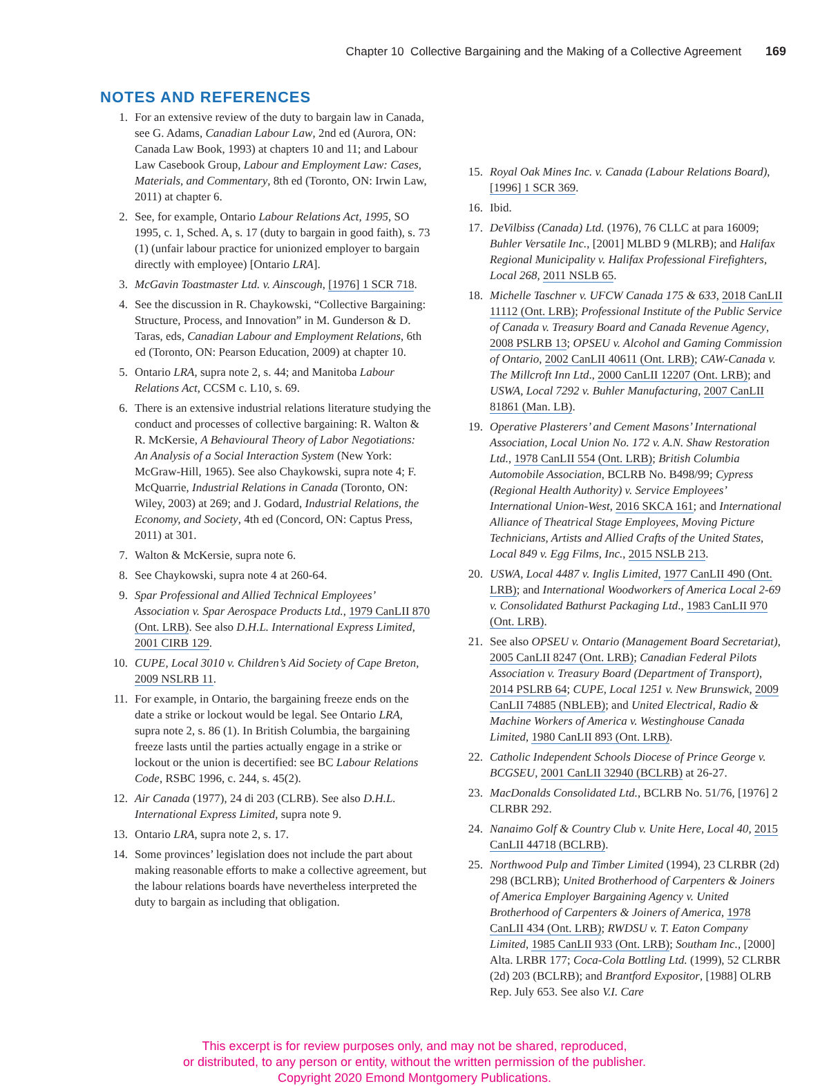Chapter 10 Collective Bargaining and the Making of a Collective Agreement 169
NOTES AND REFERENCES
1. For an extensive review of the duty to bargain law in Canada, see G. Adams, Canadian Labour Law, 2nd ed (Aurora, ON: Canada Law Book, 1993) at chapters 10 and 11; and Labour Law Casebook Group, Labour and Employment Law: Cases, Materials, and Commentary, 8th ed (Toronto, ON: Irwin Law, 2011) at chapter 6.
2. See, for example, Ontario Labour Relations Act, 1995, SO 1995, c. 1, Sched. A, s. 17 (duty to bargain in good faith), s. 73 (1) (unfair labour practice for unionized employer to bargain directly with employee) [Ontario LRA].
3. McGavin Toastmaster Ltd. v. Ainscough, [1976] 1 SCR 718.
4. See the discussion in R. Chaykowski, “Collective Bargaining: Structure, Process, and Innovation” in M. Gunderson & D. Taras, eds, Canadian Labour and Employment Relations, 6th ed (Toronto, ON: Pearson Education, 2009) at chapter 10.
5. Ontario LRA, supra note 2, s. 44; and Manitoba Labour Relations Act, CCSM c. L10, s. 69.
6. There is an extensive industrial relations literature studying the conduct and processes of collective bargaining: R. Walton & R. McKersie, A Behavioural Theory of Labor Negotiations: An Analysis of a Social Interaction System (New York: McGraw-Hill, 1965). See also Chaykowski, supra note 4; F. McQuarrie, Industrial Relations in Canada (Toronto, ON: Wiley, 2003) at 269; and J. Godard, Industrial Relations, the Economy, and Society, 4th ed (Concord, ON: Captus Press, 2011) at 301.
7. Walton & McKersie, supra note 6.
8. See Chaykowski, supra note 4 at 260-64.
9. Spar Professional and Allied Technical Employees’ Association v. Spar Aerospace Products Ltd., 1979 CanLII 870 (Ont. LRB). See also D.H.L. International Express Limited, 2001 CIRB 129.
10. CUPE, Local 3010 v. Children’s Aid Society of Cape Breton, 2009 NSLRB 11.
11. For example, in Ontario, the bargaining freeze ends on the date a strike or lockout would be legal. See Ontario LRA, supra note 2, s. 86 (1). In British Columbia, the bargaining freeze lasts until the parties actually engage in a strike or lockout or the union is decertified: see BC Labour Relations Code, RSBC 1996, c. 244, s. 45(2).
12. Air Canada (1977), 24 di 203 (CLRB). See also D.H.L. International Express Limited, supra note 9.
13. Ontario LRA, supra note 2, s. 17.
14. Some provinces’ legislation does not include the part about making reasonable efforts to make a collective agreement, but the labour relations boards have nevertheless interpreted the duty to bargain as including that obligation.
15. Royal Oak Mines Inc. v. Canada (Labour Relations Board), [1996] 1 SCR 369.
16. Ibid.
17. DeVilbiss (Canada) Ltd. (1976), 76 CLLC at para 16009; Buhler Versatile Inc., [2001] MLBD 9 (MLRB); and Halifax Regional Municipality v. Halifax Professional Firefighters, Local 268, 2011 NSLB 65.
18. Michelle Taschner v. UFCW Canada 175 & 633, 2018 CanLII 11112 (Ont. LRB); Professional Institute of the Public Service of Canada v. Treasury Board and Canada Revenue Agency, 2008 PSLRB 13; OPSEU v. Alcohol and Gaming Commission of Ontario, 2002 CanLII 40611 (Ont. LRB); CAW-Canada v. The Millcroft Inn Ltd., 2000 CanLII 12207 (Ont. LRB); and USWA, Local 7292 v. Buhler Manufacturing, 2007 CanLII 81861 (Man. LB).
19. Operative Plasterers’ and Cement Masons’ International Association, Local Union No. 172 v. A.N. Shaw Restoration Ltd., 1978 CanLII 554 (Ont. LRB); British Columbia Automobile Association, BCLRB No. B498/99; Cypress (Regional Health Authority) v. Service Employees’ International Union-West, 2016 SKCA 161; and International Alliance of Theatrical Stage Employees, Moving Picture Technicians, Artists and Allied Crafts of the United States, Local 849 v. Egg Films, Inc., 2015 NSLB 213.
20. USWA, Local 4487 v. Inglis Limited, 1977 CanLII 490 (Ont. LRB); and International Woodworkers of America Local 2-69 v. Consolidated Bathurst Packaging Ltd., 1983 CanLII 970 (Ont. LRB).
21. See also OPSEU v. Ontario (Management Board Secretariat), 2005 CanLII 8247 (Ont. LRB); Canadian Federal Pilots Association v. Treasury Board (Department of Transport), 2014 PSLRB 64; CUPE, Local 1251 v. New Brunswick, 2009 CanLII 74885 (NBLEB); and United Electrical, Radio & Machine Workers of America v. Westinghouse Canada Limited, 1980 CanLII 893 (Ont. LRB).
22. Catholic Independent Schools Diocese of Prince George v. BCGSEU, 2001 CanLII 32940 (BCLRB) at 26-27.
23. MacDonalds Consolidated Ltd., BCLRB No. 51/76, [1976] 2 CLRBR 292.
24. Nanaimo Golf & Country Club v. Unite Here, Local 40, 2015 CanLII 44718 (BCLRB).
25. Northwood Pulp and Timber Limited (1994), 23 CLRBR (2d) 298 (BCLRB); United Brotherhood of Carpenters & Joiners of America Employer Bargaining Agency v. United Brotherhood of Carpenters & Joiners of America, 1978 CanLII 434 (Ont. LRB); RWDSU v. T. Eaton Company Limited, 1985 CanLII 933 (Ont. LRB); Southam Inc., [2000] Alta. LRBR 177; Coca-Cola Bottling Ltd. (1999), 52 CLRBR (2d) 203 (BCLRB); and Brantford Expositor, [1988] OLRB Rep. July 653. See also V.I. Care
This excerpt is for review purposes only, and may not be shared, reproduced,
or distributed, to any person or entity, without the written permission of the publisher.
Copyright 2020 Emond Montgomery Publications.